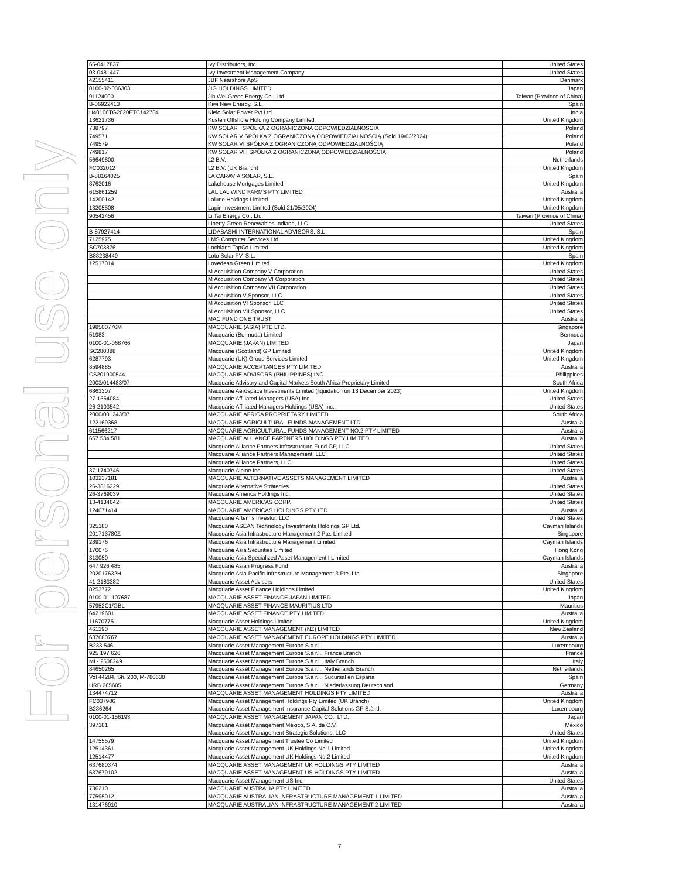For personal use only
| 65-0417837 | Ivy Distributors, Inc. | United States |
| 03-0481447 | Ivy Investment Management Company | United States |
| 42155411 | JBF Nearshore ApS | Denmark |
| 0100-02-036303 | JIG HOLDINGS LIMITED | Japan |
| 91124000 | Jih Wei Green Energy Co., Ltd. | Taiwan (Province of China) |
| B-06922413 | Kiwi New Energy, S.L. | Spain |
| U40106TG2020FTC142784 | Kleio Solar Power Pvt Ltd | India |
| 13621736 | Kusten Offshore Holding Company Limited | United Kingdom |
| 738797 | KW SOLAR I SPÓŁKA Z OGRANICZONA ODPOWIEDZIALNOSCIA | Poland |
| 749571 | KW SOLAR V SPÓŁKA Z OGRANICZONĄ ODPOWIEDZIALNOŚCIĄ (Sold 19/03/2024) | Poland |
| 749579 | KW SOLAR VI SPÓŁKA Z OGRANICZONĄ ODPOWIEDZIALNOŚCIĄ | Poland |
| 749817 | KW SOLAR VIII SPÓŁKA Z OGRANICZONĄ ODPOWIEDZIALNOŚCIĄ | Poland |
| 56649800 | L2 B.V. | Netherlands |
| FC032012 | L2 B.V. (UK Branch) | United Kingdom |
| B-88164025 | LA CARAVIA SOLAR, S.L. | Spain |
| 8763016 | Lakehouse Mortgages Limited | United Kingdom |
| 615861259 | LAL LAL WIND FARMS PTY LIMITED | Australia |
| 14200142 | Lalune Holdings Limited | United Kingdom |
| 13205508 | Lapin Investment Limited (Sold 21/05/2024) | United Kingdom |
| 90542456 | Li Tai Energy Co., Ltd. | Taiwan (Province of China) |
| | Liberty Green Renewables Indiana, LLC | United States |
| B-87927414 | LIDABASHI INTERNATIONAL ADVISORS, S.L. | Spain |
| 7125975 | LMS Computer Services Ltd | United Kingdom |
| SC703876 | Lochlann TopCo Limited | United Kingdom |
| B88238449 | Loto Solar PV, S.L. | Spain |
| 12517014 | Lovedean Green Limited | United Kingdom |
| | M Acquisition Company V Corporation | United States |
| | M Acquisition Company VI Corporation | United States |
| | M Acquisition Company VII Corporation | United States |
| | M Acquisition V Sponsor, LLC | United States |
| | M Acquisition VI Sponsor, LLC | United States |
| | M Acquisition VII Sponsor, LLC | United States |
| | MAC FUND ONE TRUST | Australia |
| 198500776M | MACQUARIE (ASIA) PTE LTD. | Singapore |
| 51983 | Macquarie (Bermuda) Limited | Bermuda |
| 0100-01-068766 | MACQUARIE (JAPAN) LIMITED | Japan |
| SC280388 | Macquarie (Scotland) GP Limited | United Kingdom |
| 6287793 | Macquarie (UK) Group Services Limited | United Kingdom |
| 8594885 | MACQUARIE ACCEPTANCES PTY LIMITED | Australia |
| CS201900544 | MACQUARIE ADVISORS (PHILIPPINES) INC. | Philippines |
| 2003/014483/07 | Macquarie Advisory and Capital Markets South Africa Proprietary Limited | South Africa |
| 6863307 | Macquarie Aerospace Investments Limited (liquidation on 18 December 2023) | United Kingdom |
| 27-1564084 | Macquarie Affiliated Managers (USA) Inc. | United States |
| 26-2103542 | Macquarie Affiliated Managers Holdings (USA) Inc. | United States |
| 2000/001243/07 | MACQUARIE AFRICA PROPRIETARY LIMITED | South Africa |
| 122169368 | MACQUARIE AGRICULTURAL FUNDS MANAGEMENT LTD | Australia |
| 611566217 | MACQUARIE AGRICULTURAL FUNDS MANAGEMENT NO.2 PTY LIMITED | Australia |
| 667 534 581 | MACQUARIE ALLIANCE PARTNERS HOLDINGS PTY LIMITED | Australia |
| | Macquarie Alliance Partners Infrastructure Fund GP, LLC | United States |
| | Macquarie Alliance Partners Management, LLC | United States |
| | Macquarie Alliance Partners, LLC | United States |
| 37-1740746 | Macquarie Alpine Inc. | United States |
| 103237181 | MACQUARIE ALTERNATIVE ASSETS MANAGEMENT LIMITED | Australia |
| 26-3816229 | Macquarie Alternative Strategies | United States |
| 26-3769039 | Macquarie America Holdings Inc. | United States |
| 13-4184042 | MACQUARIE AMERICAS CORP. | United States |
| 124071414 | MACQUARIE AMERICAS HOLDINGS PTY LTD | Australia |
| | Macquarie Artemis Investor, LLC | United States |
| 325180 | Macquarie ASEAN Technology Investments Holdings GP Ltd. | Cayman Islands |
| 201713780Z | Macquarie Asia Infrastructure Management 2 Pte. Limited | Singapore |
| 289176 | Macquarie Asia Infrastructure Management Limited | Cayman Islands |
| 170076 | Macquarie Asia Securities Limited | Hong Kong |
| 313050 | Macquarie Asia Specialized Asset Management I Limited | Cayman Islands |
| 647 926 485 | Macquarie Asian Progress Fund | Australia |
| 202017632H | Macquarie Asia-Pacific Infrastructure Management 3 Pte. Ltd. | Singapore |
| 41-2183382 | Macquarie Asset Advisers | United States |
| 8253772 | Macquarie Asset Finance Holdings Limited | United Kingdom |
| 0100-01-107687 | MACQUARIE ASSET FINANCE JAPAN LIMITED | Japan |
| 57952C1/GBL | MACQUARIE ASSET FINANCE MAURITIUS LTD | Mauritius |
| 64219601 | MACQUARIE ASSET FINANCE PTY LIMITED | Australia |
| 11670775 | Macquarie Asset Holdings Limited | United Kingdom |
| 461290 | MACQUARIE ASSET MANAGEMENT (NZ) LIMITED | New Zealand |
| 637680767 | MACQUARIE ASSET MANAGEMENT EUROPE HOLDINGS PTY LIMITED | Australia |
| B233.546 | Macquarie Asset Management Europe S.à r.l. | Luxembourg |
| 925 197 626 | Macquarie Asset Management Europe S.à r.l., France Branch | France |
| MI - 2608249 | Macquarie Asset Management Europe S.à r.l., Italy Branch | Italy |
| 84650265 | Macquarie Asset Management Europe S.à r.l., Netherlands Branch | Netherlands |
| Vol 44284, Sh. 200, M-780630 | Macquarie Asset Management Europe S.à r.l., Sucursal en España | Spain |
| HRB 265605 | Macquarie Asset Management Europe S.à.r.l., Niederlassung Deutschland | Germany |
| 134474712 | MACQUARIE ASSET MANAGEMENT HOLDINGS PTY LIMITED | Australia |
| FC037906 | Macquarie Asset Management Holdings Pty Limited (UK Branch) | United Kingdom |
| B286264 | Macquarie Asset Management Insurance Capital Solutions GP S.à r.l. | Luxembourg |
| 0100-01-156193 | MACQUARIE ASSET MANAGEMENT JAPAN CO., LTD. | Japan |
| 397181 | Macquarie Asset Management México, S.A. de C.V. | Mexico |
| | Macquarie Asset Management Strategic Solutions, LLC | United States |
| 14755579 | Macquarie Asset Management Trustee Co Limited | United Kingdom |
| 12514361 | Macquarie Asset Management UK Holdings No.1 Limited | United Kingdom |
| 12514477 | Macquarie Asset Management UK Holdings No.2 Limited | United Kingdom |
| 637680374 | MACQUARIE ASSET MANAGEMENT UK HOLDINGS PTY LIMITED | Australia |
| 637679102 | MACQUARIE ASSET MANAGEMENT US HOLDINGS PTY LIMITED | Australia |
| | Macquarie Asset Management US Inc. | United States |
| 736210 | MACQUARIE AUSTRALIA PTY LIMITED | Australia |
| 77595012 | MACQUARIE AUSTRALIAN INFRASTRUCTURE MANAGEMENT 1 LIMITED | Australia |
| 131476910 | MACQUARIE AUSTRALIAN INFRASTRUCTURE MANAGEMENT 2 LIMITED | Australia |
7